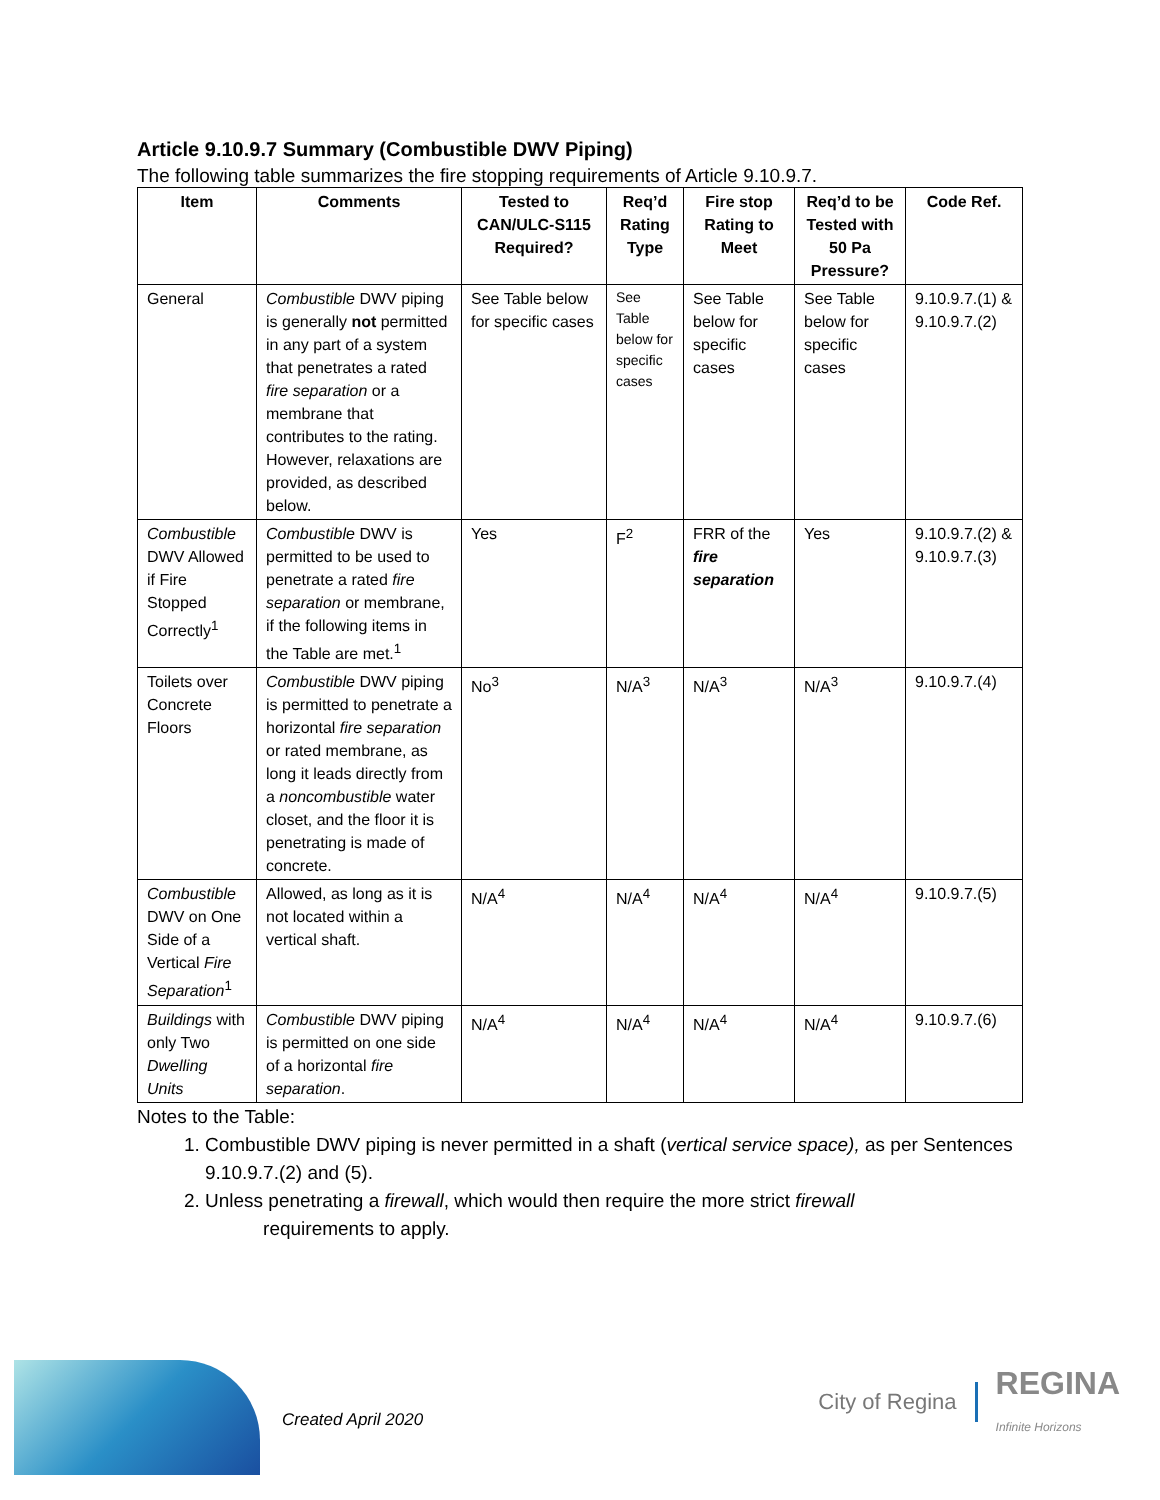Article 9.10.9.7 Summary (Combustible DWV Piping)
The following table summarizes the fire stopping requirements of Article 9.10.9.7.
| Item | Comments | Tested to CAN/ULC-S115 Required? | Req’d Rating Type | Fire stop Rating to Meet | Req’d to be Tested with 50 Pa Pressure? | Code Ref. |
| --- | --- | --- | --- | --- | --- | --- |
| General | Combustible DWV piping is generally not permitted in any part of a system that penetrates a rated fire separation or a membrane that contributes to the rating. However, relaxations are provided, as described below. | See Table below for specific cases | See Table below for specific cases | See Table below for specific cases | See Table below for specific cases | 9.10.9.7.(1) & 9.10.9.7.(2) |
| Combustible DWV Allowed if Fire Stopped Correctly<sup>1</sup> | Combustible DWV is permitted to be used to penetrate a rated fire separation or membrane, if the following items in the Table are met.<sup>1</sup> | Yes | F<sup>2</sup> | FRR of the fire separation | Yes | 9.10.9.7.(2) & 9.10.9.7.(3) |
| Toilets over Concrete Floors | Combustible DWV piping is permitted to penetrate a horizontal fire separation or rated membrane, as long it leads directly from a noncombustible water closet, and the floor it is penetrating is made of concrete. | No<sup>3</sup> | N/A<sup>3</sup> | N/A<sup>3</sup> | N/A<sup>3</sup> | 9.10.9.7.(4) |
| Combustible DWV on One Side of a Vertical Fire Separation<sup>1</sup> | Allowed, as long as it is not located within a vertical shaft. | N/A<sup>4</sup> | N/A<sup>4</sup> | N/A<sup>4</sup> | N/A<sup>4</sup> | 9.10.9.7.(5) |
| Buildings with only Two Dwelling Units | Combustible DWV piping is permitted on one side of a horizontal fire separation . | N/A<sup>4</sup> | N/A<sup>4</sup> | N/A<sup>4</sup> | N/A<sup>4</sup> | 9.10.9.7.(6) |
Notes to the Table:
1. Combustible DWV piping is never permitted in a shaft (vertical service space), as per Sentences 9.10.9.7.(2) and (5).
2. Unless penetrating a firewall, which would then require the more strict firewall
requirements to apply.
Created April 2020
City of Regina REGINA
Infinite Horizons